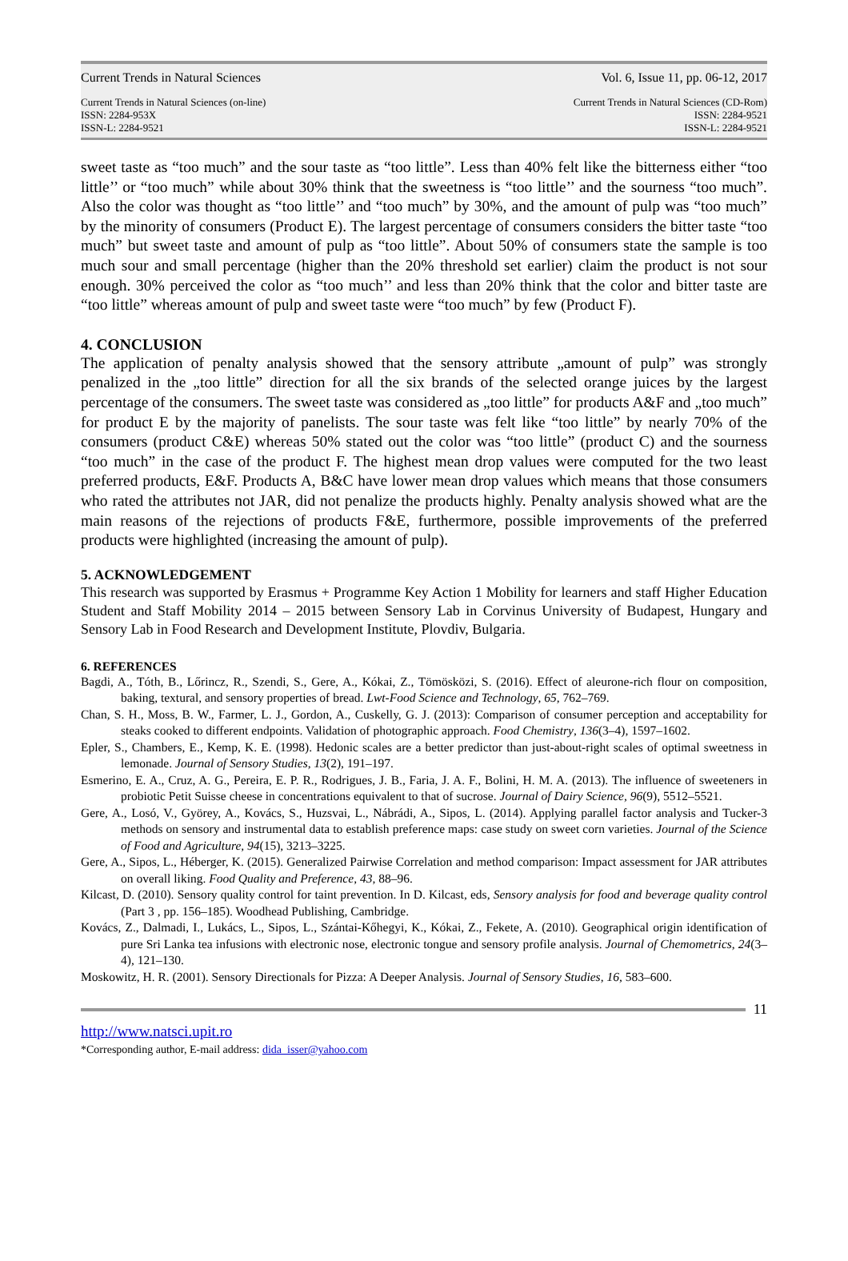Current Trends in Natural Sciences Vol. 6, Issue 11, pp. 06-12, 2017
Current Trends in Natural Sciences (on-line)
ISSN: 2284-953X
ISSN-L: 2284-9521
Current Trends in Natural Sciences (CD-Rom)
ISSN: 2284-9521
ISSN-L: 2284-9521
sweet taste as “too much” and the sour taste as “too little”. Less than 40% felt like the bitterness either “too little’’ or “too much” while about 30% think that the sweetness is “too little’’ and the sourness “too much”. Also the color was thought as “too little’’ and “too much” by 30%, and the amount of pulp was “too much” by the minority of consumers (Product E). The largest percentage of consumers considers the bitter taste “too much” but sweet taste and amount of pulp as “too little”. About 50% of consumers state the sample is too much sour and small percentage (higher than the 20% threshold set earlier) claim the product is not sour enough. 30% perceived the color as “too much’’ and less than 20% think that the color and bitter taste are “too little” whereas amount of pulp and sweet taste were “too much” by few (Product F).
4. CONCLUSION
The application of penalty analysis showed that the sensory attribute „amount of pulp” was strongly penalized in the „too little” direction for all the six brands of the selected orange juices by the largest percentage of the consumers. The sweet taste was considered as „too little” for products A&F and „too much” for product E by the majority of panelists. The sour taste was felt like “too little” by nearly 70% of the consumers (product C&E) whereas 50% stated out the color was “too little” (product C) and the sourness “too much” in the case of the product F. The highest mean drop values were computed for the two least preferred products, E&F. Products A, B&C have lower mean drop values which means that those consumers who rated the attributes not JAR, did not penalize the products highly. Penalty analysis showed what are the main reasons of the rejections of products F&E, furthermore, possible improvements of the preferred products were highlighted (increasing the amount of pulp).
5. ACKNOWLEDGEMENT
This research was supported by Erasmus + Programme Key Action 1 Mobility for learners and staff Higher Education Student and Staff Mobility 2014 – 2015 between Sensory Lab in Corvinus University of Budapest, Hungary and Sensory Lab in Food Research and Development Institute, Plovdiv, Bulgaria.
6. REFERENCES
Bagdi, A., Tóth, B., Lőrincz, R., Szendi, S., Gere, A., Kókai, Z., Tömösközi, S. (2016). Effect of aleurone-rich flour on composition, baking, textural, and sensory properties of bread. Lwt-Food Science and Technology, 65, 762–769.
Chan, S. H., Moss, B. W., Farmer, L. J., Gordon, A., Cuskelly, G. J. (2013): Comparison of consumer perception and acceptability for steaks cooked to different endpoints. Validation of photographic approach. Food Chemistry, 136(3–4), 1597–1602.
Epler, S., Chambers, E., Kemp, K. E. (1998). Hedonic scales are a better predictor than just-about-right scales of optimal sweetness in lemonade. Journal of Sensory Studies, 13(2), 191–197.
Esmerino, E. A., Cruz, A. G., Pereira, E. P. R., Rodrigues, J. B., Faria, J. A. F., Bolini, H. M. A. (2013). The influence of sweeteners in probiotic Petit Suisse cheese in concentrations equivalent to that of sucrose. Journal of Dairy Science, 96(9), 5512–5521.
Gere, A., Losó, V., Györey, A., Kovács, S., Huzsvai, L., Nábrádi, A., Sipos, L. (2014). Applying parallel factor analysis and Tucker-3 methods on sensory and instrumental data to establish preference maps: case study on sweet corn varieties. Journal of the Science of Food and Agriculture, 94(15), 3213–3225.
Gere, A., Sipos, L., Héberger, K. (2015). Generalized Pairwise Correlation and method comparison: Impact assessment for JAR attributes on overall liking. Food Quality and Preference, 43, 88–96.
Kilcast, D. (2010). Sensory quality control for taint prevention. In D. Kilcast, eds, Sensory analysis for food and beverage quality control (Part 3 , pp. 156–185). Woodhead Publishing, Cambridge.
Kovács, Z., Dalmadi, I., Lukács, L., Sipos, L., Szántai-Kőhegyi, K., Kókai, Z., Fekete, A. (2010). Geographical origin identification of pure Sri Lanka tea infusions with electronic nose, electronic tongue and sensory profile analysis. Journal of Chemometrics, 24(3–4), 121–130.
Moskowitz, H. R. (2001). Sensory Directionals for Pizza: A Deeper Analysis. Journal of Sensory Studies, 16, 583–600.
11
http://www.natsci.upit.ro
*Corresponding author, E-mail address: dida_isser@yahoo.com